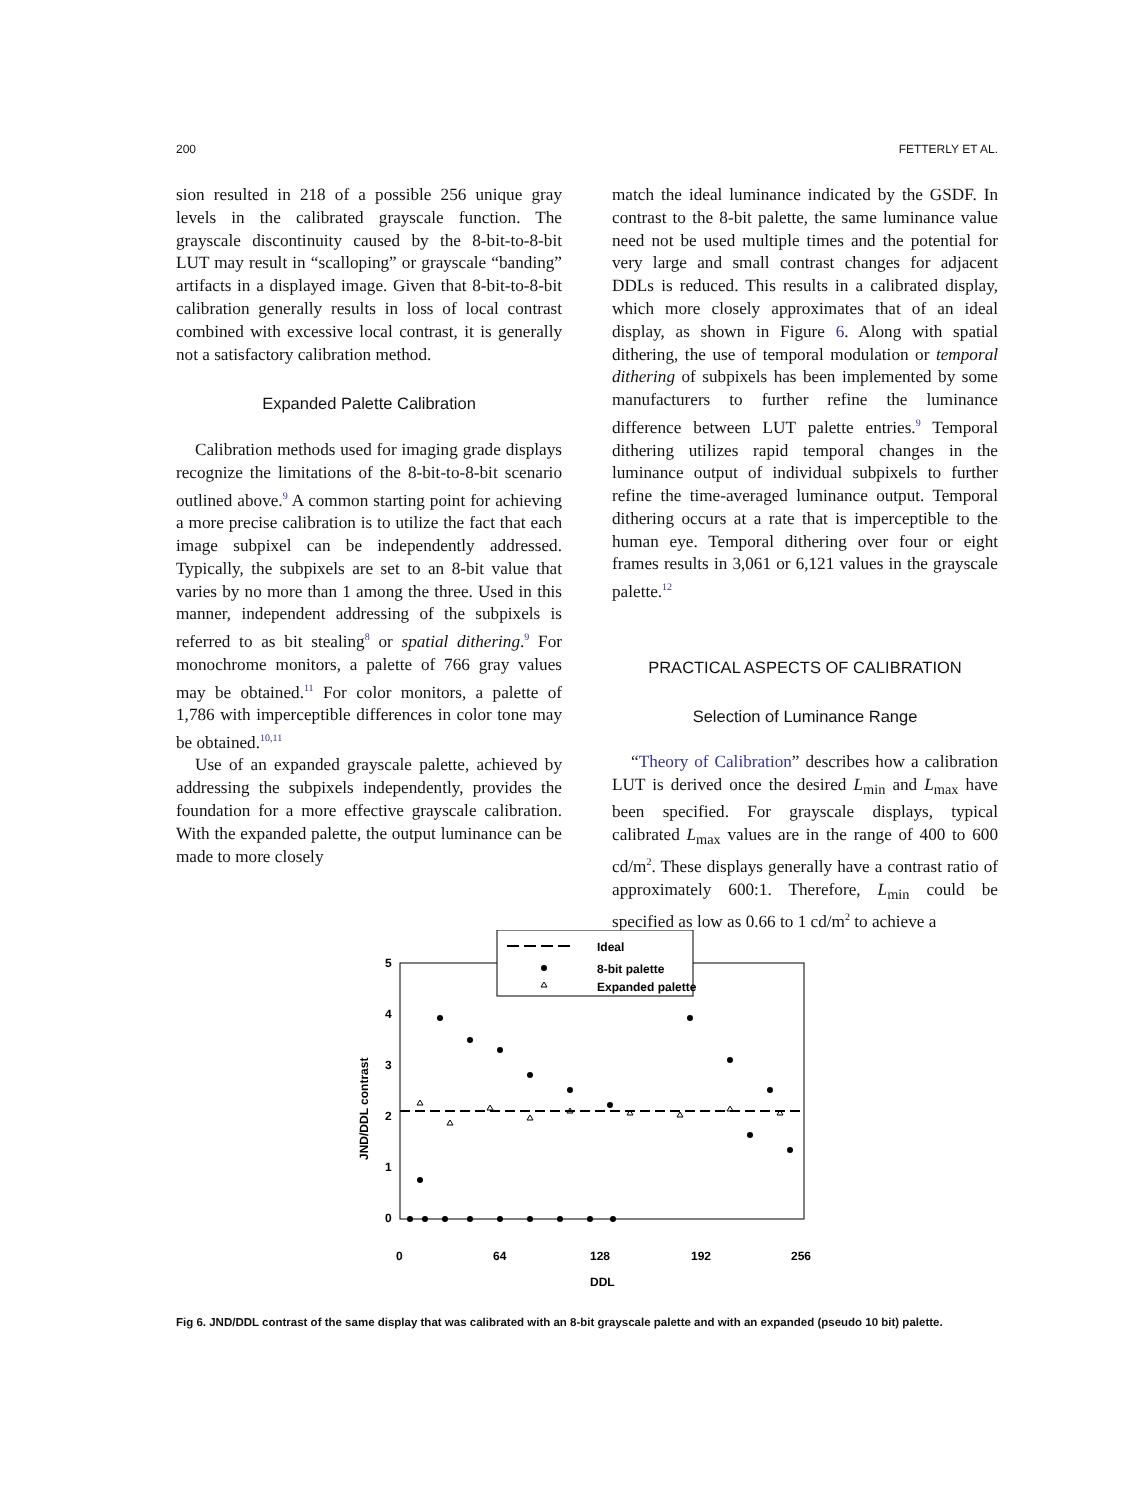200 FETTERLY ET AL.
sion resulted in 218 of a possible 256 unique gray levels in the calibrated grayscale function. The grayscale discontinuity caused by the 8-bit-to-8-bit LUT may result in “scalloping” or grayscale “banding” artifacts in a displayed image. Given that 8-bit-to-8-bit calibration generally results in loss of local contrast combined with excessive local contrast, it is generally not a satisfactory calibration method.
Expanded Palette Calibration
Calibration methods used for imaging grade displays recognize the limitations of the 8-bit-to-8-bit scenario outlined above.<sup>9</sup> A common starting point for achieving a more precise calibration is to utilize the fact that each image subpixel can be independently addressed. Typically, the subpixels are set to an 8-bit value that varies by no more than 1 among the three. Used in this manner, independent addressing of the subpixels is referred to as bit stealing<sup>8</sup> or spatial dithering.<sup>9</sup> For monochrome monitors, a palette of 766 gray values may be obtained.<sup>11</sup> For color monitors, a palette of 1,786 with imperceptible differences in color tone may be obtained.<sup>10,11</sup>
Use of an expanded grayscale palette, achieved by addressing the subpixels independently, provides the foundation for a more effective grayscale calibration. With the expanded palette, the output luminance can be made to more closely
match the ideal luminance indicated by the GSDF. In contrast to the 8-bit palette, the same luminance value need not be used multiple times and the potential for very large and small contrast changes for adjacent DDLs is reduced. This results in a calibrated display, which more closely approximates that of an ideal display, as shown in Figure 6. Along with spatial dithering, the use of temporal modulation or temporal dithering of subpixels has been implemented by some manufacturers to further refine the luminance difference between LUT palette entries.<sup>9</sup> Temporal dithering utilizes rapid temporal changes in the luminance output of individual subpixels to further refine the time-averaged luminance output. Temporal dithering occurs at a rate that is imperceptible to the human eye. Temporal dithering over four or eight frames results in 3,061 or 6,121 values in the grayscale palette.<sup>12</sup>
PRACTICAL ASPECTS OF CALIBRATION
Selection of Luminance Range
“Theory of Calibration” describes how a calibration LUT is derived once the desired L<sub>min</sub> and L<sub>max</sub> have been specified. For grayscale displays, typical calibrated L<sub>max</sub> values are in the range of 400 to 600 cd/m<sup>2</sup>. These displays generally have a contrast ratio of approximately 600:1. Therefore, L<sub>min</sub> could be specified as low as 0.66 to 1 cd/m<sup>2</sup> to achieve a
5
4
3
2
1
0
0
64
128
192
256
DDL
JND/DDL contrast
Ideal
8-bit palette
Expanded palette
Fig 6. JND/DDL contrast of the same display that was calibrated with an 8-bit grayscale palette and with an expanded (pseudo 10 bit) palette.